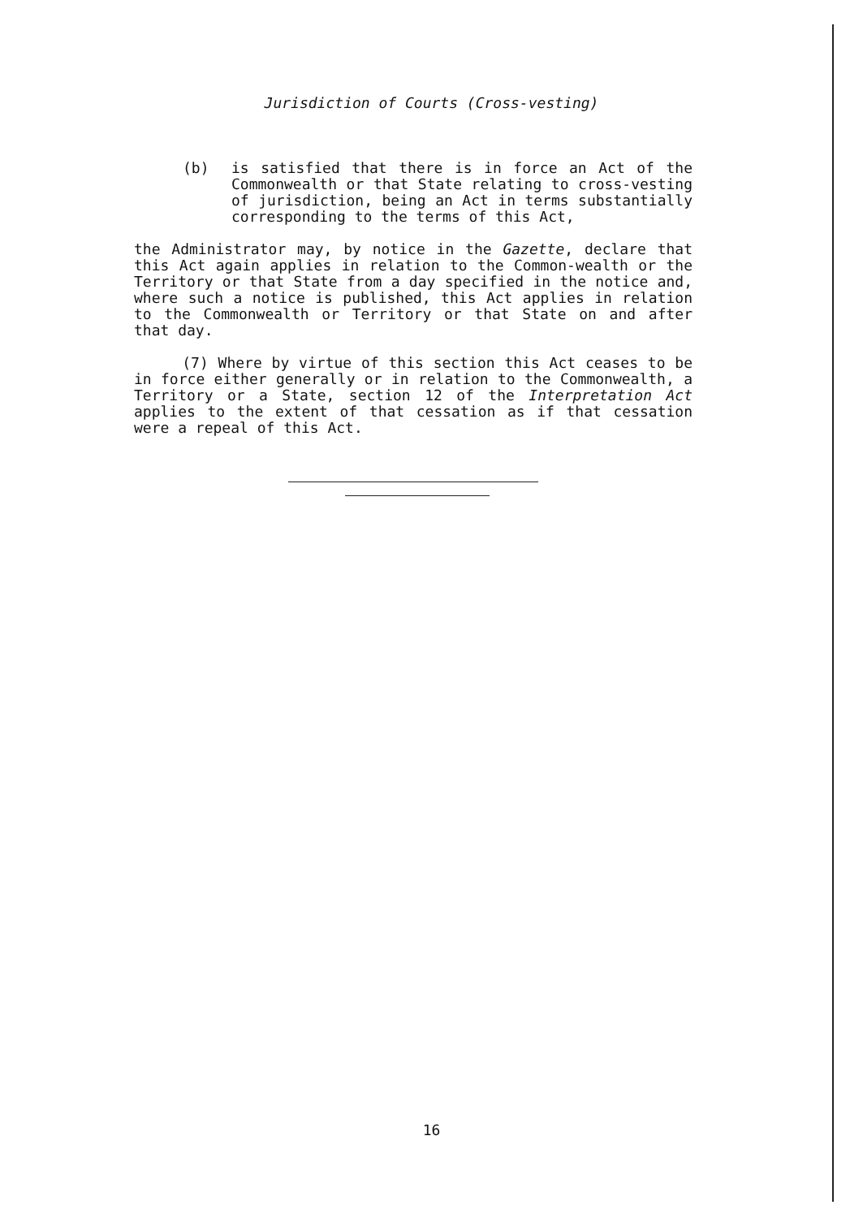Jurisdiction of Courts (Cross-vesting)
(b) is satisfied that there is in force an Act of the Commonwealth or that State relating to cross-vesting of jurisdiction, being an Act in terms substantially corresponding to the terms of this Act,
the Administrator may, by notice in the Gazette, declare that this Act again applies in relation to the Common-wealth or the Territory or that State from a day specified in the notice and, where such a notice is published, this Act applies in relation to the Commonwealth or Territory or that State on and after that day.
(7) Where by virtue of this section this Act ceases to be in force either generally or in relation to the Commonwealth, a Territory or a State, section 12 of the Interpretation Act applies to the extent of that cessation as if that cessation were a repeal of this Act.
16